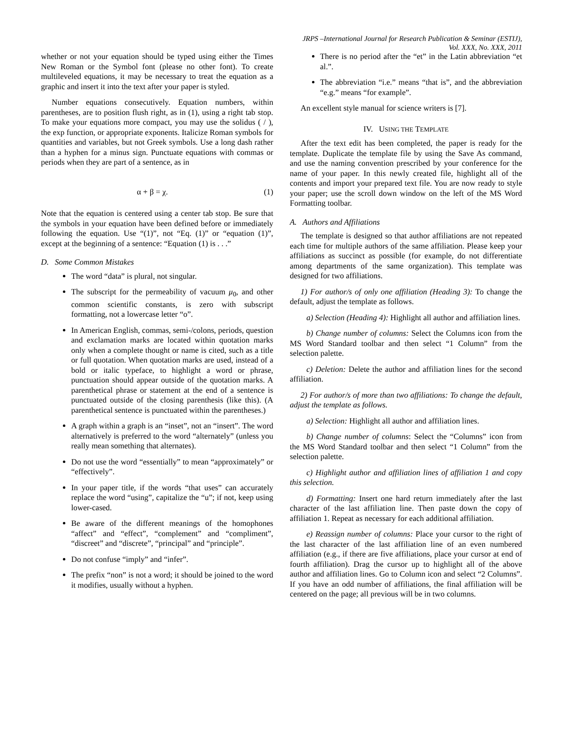JRPS –International Journal for Research Publication & Seminar (ESTIJ),
Vol. XXX, No. XXX, 2011
whether or not your equation should be typed using either the Times New Roman or the Symbol font (please no other font). To create multileveled equations, it may be necessary to treat the equation as a graphic and insert it into the text after your paper is styled.
Number equations consecutively. Equation numbers, within parentheses, are to position flush right, as in (1), using a right tab stop. To make your equations more compact, you may use the solidus ( / ), the exp function, or appropriate exponents. Italicize Roman symbols for quantities and variables, but not Greek symbols. Use a long dash rather than a hyphen for a minus sign. Punctuate equations with commas or periods when they are part of a sentence, as in
α + β = χ. (1)
Note that the equation is centered using a center tab stop. Be sure that the symbols in your equation have been defined before or immediately following the equation. Use “(1)”, not “Eq. (1)” or “equation (1)”, except at the beginning of a sentence: “Equation (1) is . . .”
D. Some Common Mistakes
The word “data” is plural, not singular.
The subscript for the permeability of vacuum μ<sub>0</sub>, and other common scientific constants, is zero with subscript formatting, not a lowercase letter “o”.
In American English, commas, semi-/colons, periods, question and exclamation marks are located within quotation marks only when a complete thought or name is cited, such as a title or full quotation. When quotation marks are used, instead of a bold or italic typeface, to highlight a word or phrase, punctuation should appear outside of the quotation marks. A parenthetical phrase or statement at the end of a sentence is punctuated outside of the closing parenthesis (like this). (A parenthetical sentence is punctuated within the parentheses.)
A graph within a graph is an “inset”, not an “insert”. The word alternatively is preferred to the word “alternately” (unless you really mean something that alternates).
Do not use the word “essentially” to mean “approximately” or “effectively”.
In your paper title, if the words “that uses” can accurately replace the word “using”, capitalize the “u”; if not, keep using lower-cased.
Be aware of the different meanings of the homophones “affect” and “effect”, “complement” and “compliment”, “discreet” and “discrete”, “principal” and “principle”.
Do not confuse “imply” and “infer”.
The prefix “non” is not a word; it should be joined to the word it modifies, usually without a hyphen.
There is no period after the “et” in the Latin abbreviation “et al.”.
The abbreviation “i.e.” means “that is”, and the abbreviation “e.g.” means “for example”.
An excellent style manual for science writers is [7].
IV. USING THE TEMPLATE
After the text edit has been completed, the paper is ready for the template. Duplicate the template file by using the Save As command, and use the naming convention prescribed by your conference for the name of your paper. In this newly created file, highlight all of the contents and import your prepared text file. You are now ready to style your paper; use the scroll down window on the left of the MS Word Formatting toolbar.
A. Authors and Affiliations
The template is designed so that author affiliations are not repeated each time for multiple authors of the same affiliation. Please keep your affiliations as succinct as possible (for example, do not differentiate among departments of the same organization). This template was designed for two affiliations.
1) For author/s of only one affiliation (Heading 3): To change the default, adjust the template as follows.
a) Selection (Heading 4): Highlight all author and affiliation lines.
b) Change number of columns: Select the Columns icon from the MS Word Standard toolbar and then select “1 Column” from the selection palette.
c) Deletion: Delete the author and affiliation lines for the second affiliation.
2) For author/s of more than two affiliations: To change the default, adjust the template as follows.
a) Selection: Highlight all author and affiliation lines.
b) Change number of columns: Select the “Columns” icon from the MS Word Standard toolbar and then select “1 Column” from the selection palette.
c) Highlight author and affiliation lines of affiliation 1 and copy this selection.
d) Formatting: Insert one hard return immediately after the last character of the last affiliation line. Then paste down the copy of affiliation 1. Repeat as necessary for each additional affiliation.
e) Reassign number of columns: Place your cursor to the right of the last character of the last affiliation line of an even numbered affiliation (e.g., if there are five affiliations, place your cursor at end of fourth affiliation). Drag the cursor up to highlight all of the above author and affiliation lines. Go to Column icon and select “2 Columns”. If you have an odd number of affiliations, the final affiliation will be centered on the page; all previous will be in two columns.